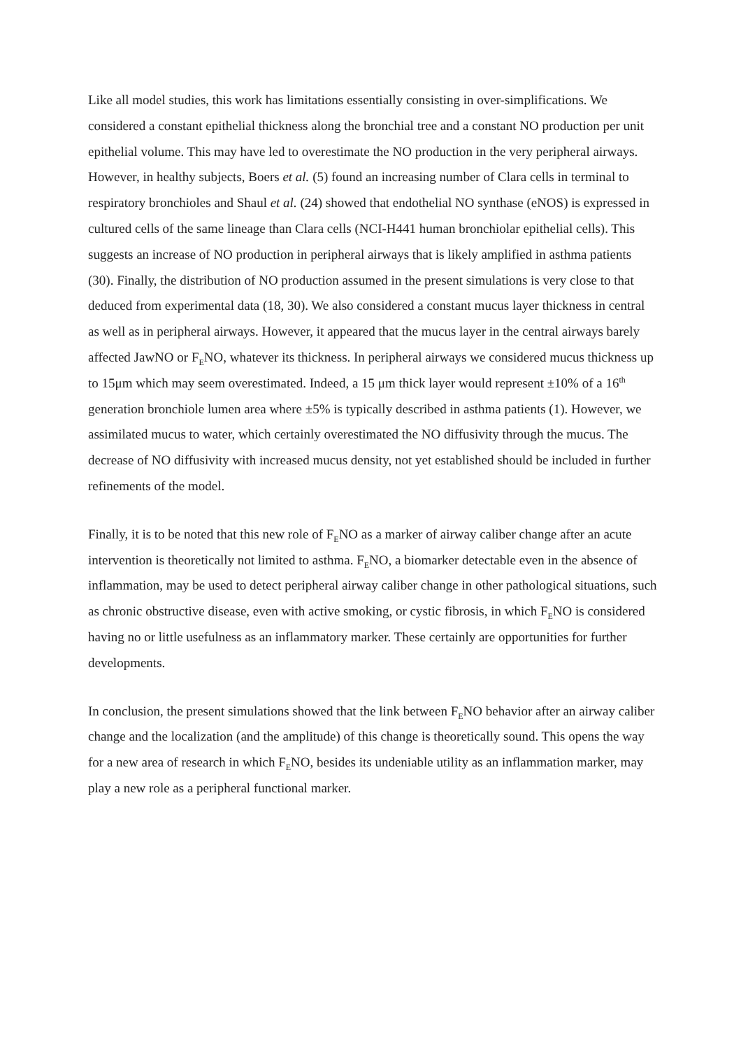Like all model studies, this work has limitations essentially consisting in over-simplifications. We considered a constant epithelial thickness along the bronchial tree and a constant NO production per unit epithelial volume. This may have led to overestimate the NO production in the very peripheral airways. However, in healthy subjects, Boers et al. (5) found an increasing number of Clara cells in terminal to respiratory bronchioles and Shaul et al. (24) showed that endothelial NO synthase (eNOS) is expressed in cultured cells of the same lineage than Clara cells (NCI-H441 human bronchiolar epithelial cells). This suggests an increase of NO production in peripheral airways that is likely amplified in asthma patients (30). Finally, the distribution of NO production assumed in the present simulations is very close to that deduced from experimental data (18, 30). We also considered a constant mucus layer thickness in central as well as in peripheral airways. However, it appeared that the mucus layer in the central airways barely affected JawNO or F<sub>E</sub>NO, whatever its thickness. In peripheral airways we considered mucus thickness up to 15μm which may seem overestimated. Indeed, a 15 μm thick layer would represent ±10% of a 16<sup>th</sup> generation bronchiole lumen area where ±5% is typically described in asthma patients (1). However, we assimilated mucus to water, which certainly overestimated the NO diffusivity through the mucus. The decrease of NO diffusivity with increased mucus density, not yet established should be included in further refinements of the model.
Finally, it is to be noted that this new role of F<sub>E</sub>NO as a marker of airway caliber change after an acute intervention is theoretically not limited to asthma. F<sub>E</sub>NO, a biomarker detectable even in the absence of inflammation, may be used to detect peripheral airway caliber change in other pathological situations, such as chronic obstructive disease, even with active smoking, or cystic fibrosis, in which F<sub>E</sub>NO is considered having no or little usefulness as an inflammatory marker. These certainly are opportunities for further developments.
In conclusion, the present simulations showed that the link between F<sub>E</sub>NO behavior after an airway caliber change and the localization (and the amplitude) of this change is theoretically sound. This opens the way for a new area of research in which F<sub>E</sub>NO, besides its undeniable utility as an inflammation marker, may play a new role as a peripheral functional marker.